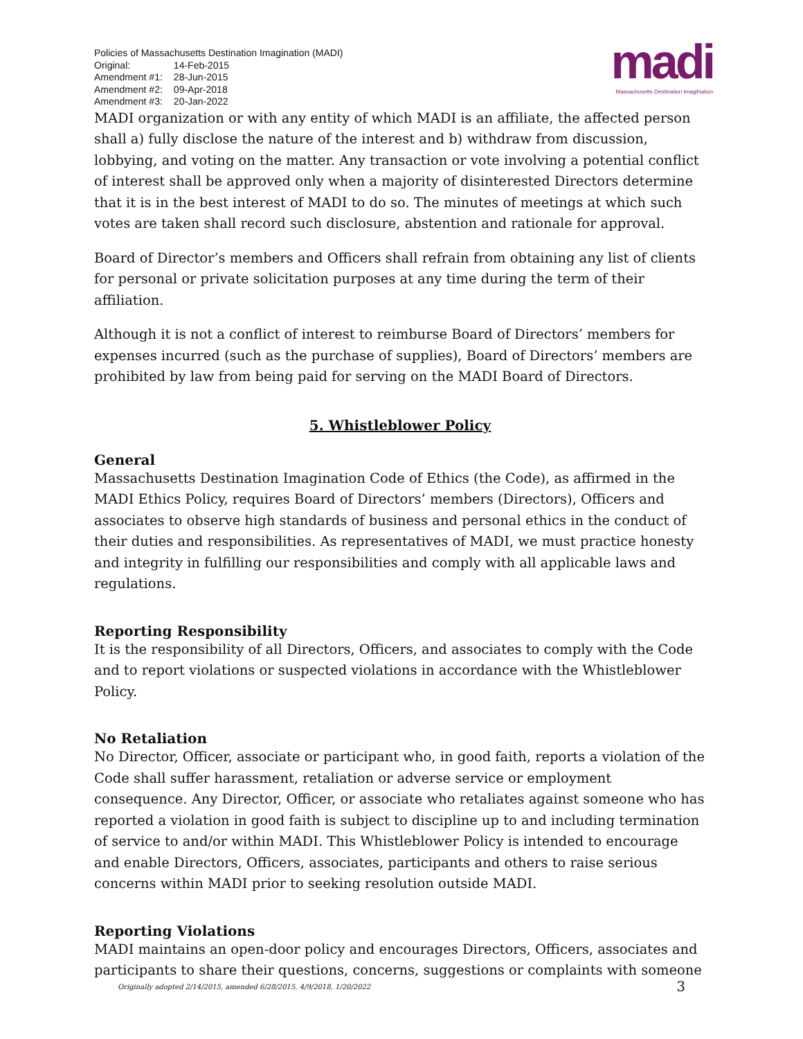Policies of Massachusetts Destination Imagination (MADI)
| Original: | 14-Feb-2015 |
| Amendment #1: | 28-Jun-2015 |
| Amendment #2: | 09-Apr-2018 |
| Amendment #3: | 20-Jan-2022 |
madi
Massachusetts Destination ImagiNation
MADI organization or with any entity of which MADI is an affiliate, the affected person shall a) fully disclose the nature of the interest and b) withdraw from discussion, lobbying, and voting on the matter. Any transaction or vote involving a potential conflict of interest shall be approved only when a majority of disinterested Directors determine that it is in the best interest of MADI to do so. The minutes of meetings at which such votes are taken shall record such disclosure, abstention and rationale for approval.
Board of Director’s members and Officers shall refrain from obtaining any list of clients for personal or private solicitation purposes at any time during the term of their affiliation.
Although it is not a conflict of interest to reimburse Board of Directors’ members for expenses incurred (such as the purchase of supplies), Board of Directors’ members are prohibited by law from being paid for serving on the MADI Board of Directors.
5. Whistleblower Policy
General
Massachusetts Destination Imagination Code of Ethics (the Code), as affirmed in the MADI Ethics Policy, requires Board of Directors’ members (Directors), Officers and associates to observe high standards of business and personal ethics in the conduct of their duties and responsibilities. As representatives of MADI, we must practice honesty and integrity in fulfilling our responsibilities and comply with all applicable laws and regulations.
Reporting Responsibility
It is the responsibility of all Directors, Officers, and associates to comply with the Code and to report violations or suspected violations in accordance with the Whistleblower Policy.
No Retaliation
No Director, Officer, associate or participant who, in good faith, reports a violation of the Code shall suffer harassment, retaliation or adverse service or employment consequence. Any Director, Officer, or associate who retaliates against someone who has reported a violation in good faith is subject to discipline up to and including termination of service to and/or within MADI. This Whistleblower Policy is intended to encourage and enable Directors, Officers, associates, participants and others to raise serious concerns within MADI prior to seeking resolution outside MADI.
Reporting Violations
MADI maintains an open-door policy and encourages Directors, Officers, associates and participants to share their questions, concerns, suggestions or complaints with someone
Originally adopted 2/14/2015, amended 6/28/2015, 4/9/2018, 1/20/2022 3